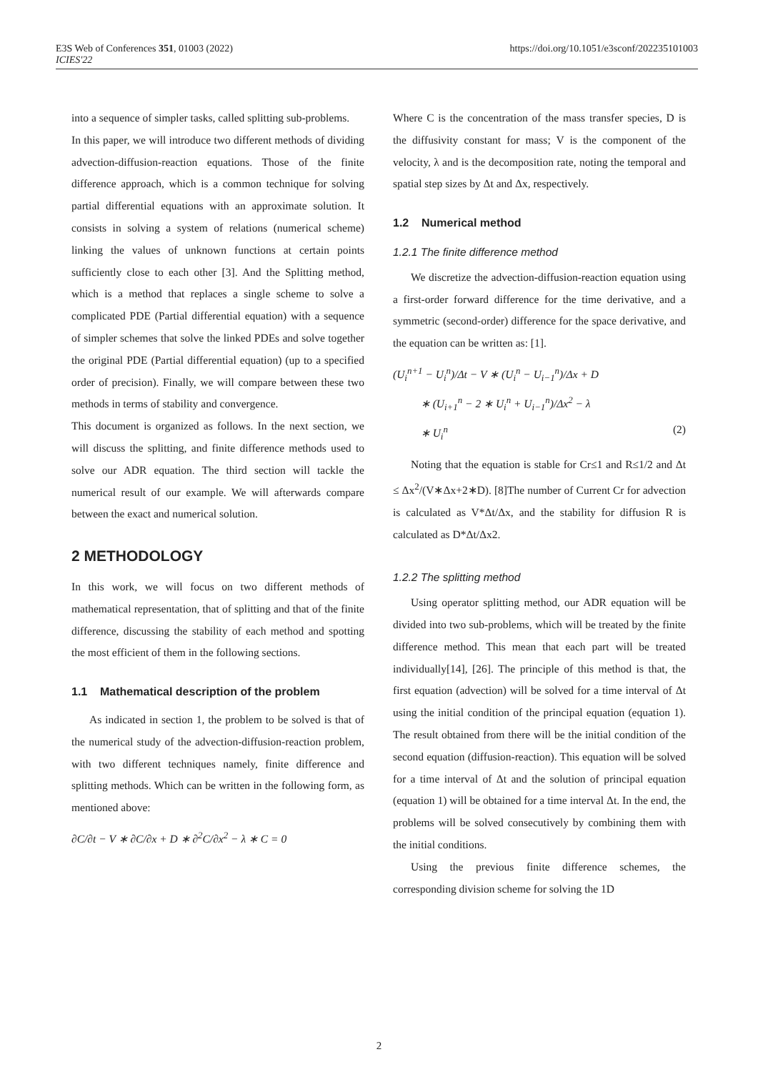E3S Web of Conferences 351, 01003 (2022)
ICIES'22
https://doi.org/10.1051/e3sconf/202235101003
into a sequence of simpler tasks, called splitting sub-problems.
In this paper, we will introduce two different methods of dividing advection-diffusion-reaction equations. Those of the finite difference approach, which is a common technique for solving partial differential equations with an approximate solution. It consists in solving a system of relations (numerical scheme) linking the values of unknown functions at certain points sufficiently close to each other [3]. And the Splitting method, which is a method that replaces a single scheme to solve a complicated PDE (Partial differential equation) with a sequence of simpler schemes that solve the linked PDEs and solve together the original PDE (Partial differential equation) (up to a specified order of precision). Finally, we will compare between these two methods in terms of stability and convergence.
This document is organized as follows. In the next section, we will discuss the splitting, and finite difference methods used to solve our ADR equation. The third section will tackle the numerical result of our example. We will afterwards compare between the exact and numerical solution.
2 METHODOLOGY
In this work, we will focus on two different methods of mathematical representation, that of splitting and that of the finite difference, discussing the stability of each method and spotting the most efficient of them in the following sections.
1.1 Mathematical description of the problem
As indicated in section 1, the problem to be solved is that of the numerical study of the advection-diffusion-reaction problem, with two different techniques namely, finite difference and splitting methods. Which can be written in the following form, as mentioned above:
∂C/∂t − V ∗ ∂C/∂x + D ∗ ∂<sup>2</sup>C/∂x<sup>2</sup> − λ ∗ C = 0
Where C is the concentration of the mass transfer species, D is the diffusivity constant for mass; V is the component of the velocity, λ and is the decomposition rate, noting the temporal and spatial step sizes by Δt and Δx, respectively.
1.2 Numerical method
1.2.1 The finite difference method
We discretize the advection-diffusion-reaction equation using a first-order forward difference for the time derivative, and a symmetric (second-order) difference for the space derivative, and the equation can be written as: [1].
(U<sub>i</sub><sup>n+1</sup> − U<sub>i</sub><sup>n</sup>)/Δt − V ∗ (U<sub>i</sub><sup>n</sup> − U<sub>i−1</sub><sup>n</sup>)/Δx + D
∗ (U<sub>i+1</sub><sup>n</sup> − 2 ∗ U<sub>i</sub><sup>n</sup> + U<sub>i−1</sub><sup>n</sup>)/Δx<sup>2</sup> − λ
∗ U<sub>i</sub><sup>n</sup> (2)
Noting that the equation is stable for Cr≤1 and R≤1/2 and Δt ≤ Δx<sup>2</sup>/(V∗Δx+2∗D). [8]The number of Current Cr for advection is calculated as V*Δt/Δx, and the stability for diffusion R is calculated as D*Δt/Δx2.
1.2.2 The splitting method
Using operator splitting method, our ADR equation will be divided into two sub-problems, which will be treated by the finite difference method. This mean that each part will be treated individually[14], [26]. The principle of this method is that, the first equation (advection) will be solved for a time interval of Δt using the initial condition of the principal equation (equation 1). The result obtained from there will be the initial condition of the second equation (diffusion-reaction). This equation will be solved for a time interval of Δt and the solution of principal equation (equation 1) will be obtained for a time interval Δt. In the end, the problems will be solved consecutively by combining them with the initial conditions.
Using the previous finite difference schemes, the corresponding division scheme for solving the 1D
2